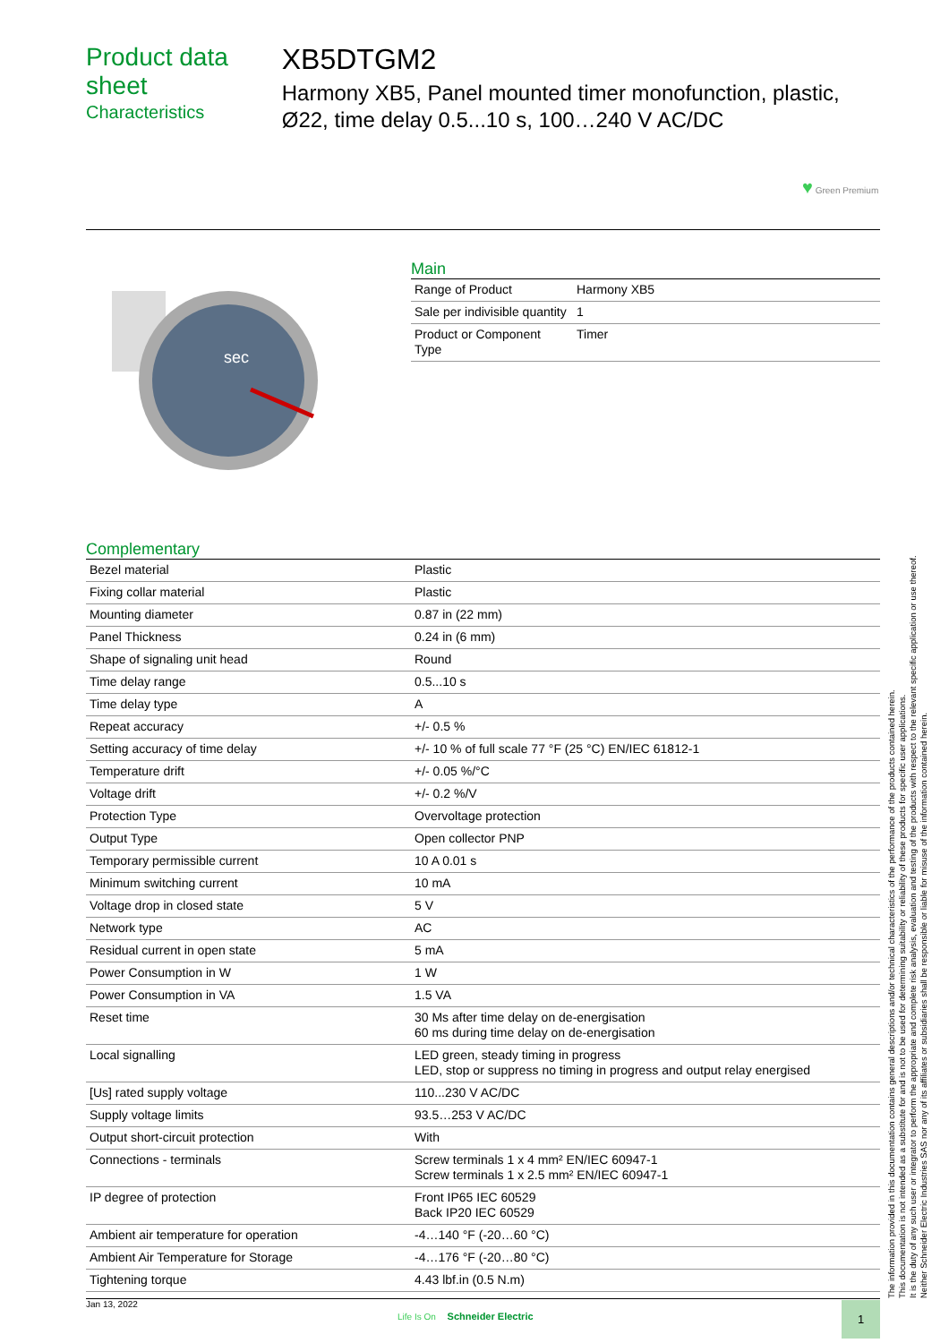Product data sheet
Characteristics
XB5DTGM2
Harmony XB5, Panel mounted timer monofunction, plastic, Ø22, time delay 0.5...10 s, 100…240 V AC/DC
♥ Green Premium
sec
Main
| Range of Product | Harmony XB5 |
| Sale per indivisible quantity | 1 |
| Product or Component Type | Timer |
Complementary
| Bezel material | Plastic |
| Fixing collar material | Plastic |
| Mounting diameter | 0.87 in (22 mm) |
| Panel Thickness | 0.24 in (6 mm) |
| Shape of signaling unit head | Round |
| Time delay range | 0.5...10 s |
| Time delay type | A |
| Repeat accuracy | +/- 0.5 % |
| Setting accuracy of time delay | +/- 10 % of full scale 77 °F (25 °C) EN/IEC 61812-1 |
| Temperature drift | +/- 0.05 %/°C |
| Voltage drift | +/- 0.2 %/V |
| Protection Type | Overvoltage protection |
| Output Type | Open collector PNP |
| Temporary permissible current | 10 A 0.01 s |
| Minimum switching current | 10 mA |
| Voltage drop in closed state | 5 V |
| Network type | AC |
| Residual current in open state | 5 mA |
| Power Consumption in W | 1 W |
| Power Consumption in VA | 1.5 VA |
| Reset time | 30 Ms after time delay on de-energisation 60 ms during time delay on de-energisation |
| Local signalling | LED green, steady timing in progress LED, stop or suppress no timing in progress and output relay energised |
| [Us] rated supply voltage | 110...230 V AC/DC |
| Supply voltage limits | 93.5…253 V AC/DC |
| Output short-circuit protection | With |
| Connections - terminals | Screw terminals 1 x 4 mm² EN/IEC 60947-1 Screw terminals 1 x 2.5 mm² EN/IEC 60947-1 |
| IP degree of protection | Front IP65 IEC 60529 Back IP20 IEC 60529 |
| Ambient air temperature for operation | -4…140 °F (-20…60 °C) |
| Ambient Air Temperature for Storage | -4…176 °F (-20…80 °C) |
| Tightening torque | 4.43 lbf.in (0.5 N.m) |
The information provided in this documentation contains general descriptions and/or technical characteristics of the performance of the products contained herein.
This documentation is not intended as a substitute for and is not to be used for determining suitability or reliability of these products for specific user applications.
It is the duty of any such user or integrator to perform the appropriate and complete risk analysis, evaluation and testing of the products with respect to the relevant specific application or use thereof.
Neither Schneider Electric Industries SAS nor any of its affiliates or subsidiaries shall be responsible or liable for misuse of the information contained herein.
Jan 13, 2022
Life Is On Schneider Electric
1